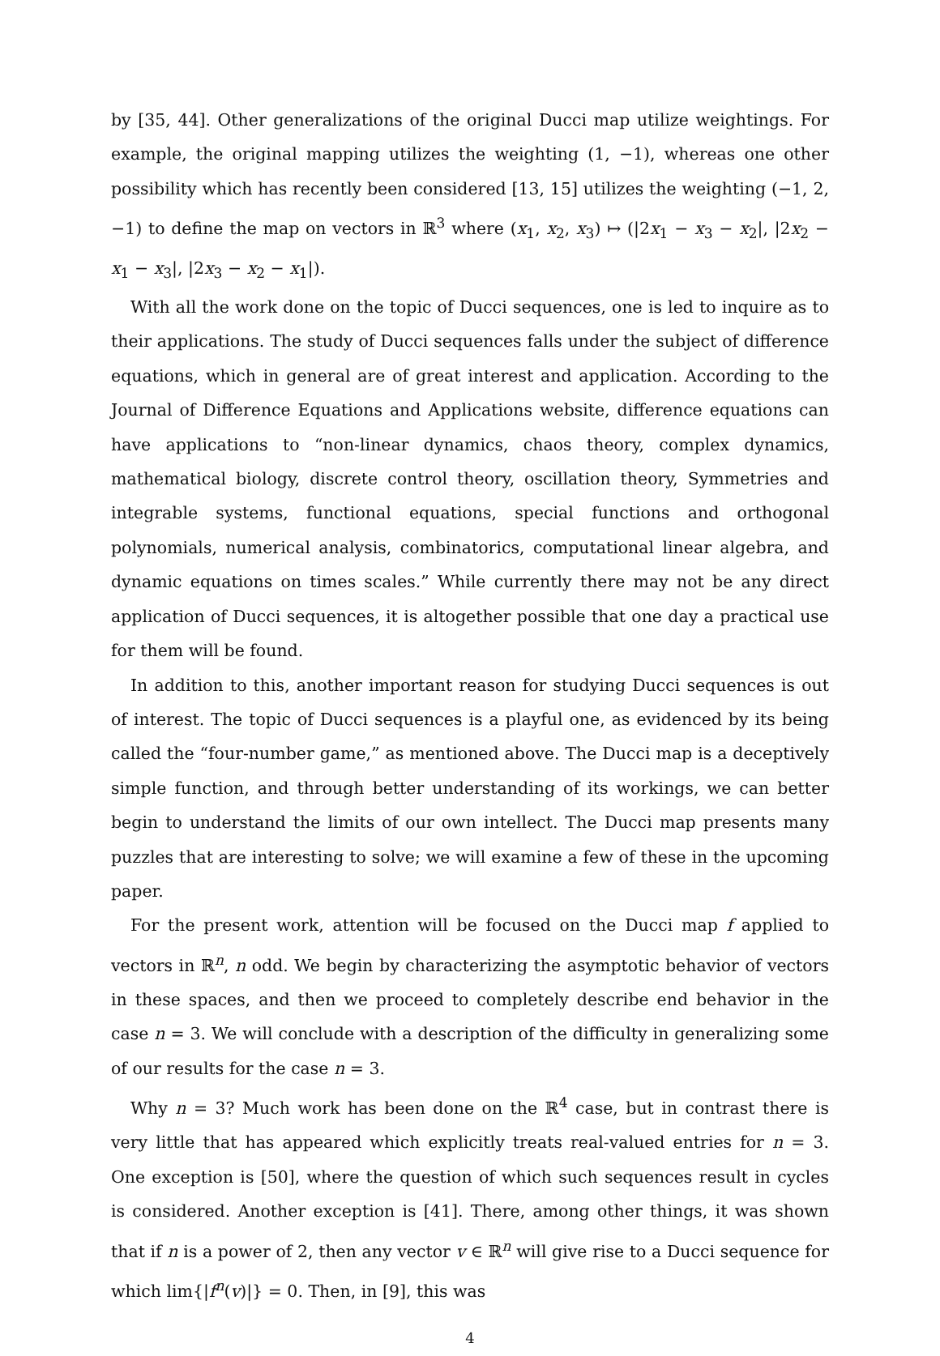by [35, 44]. Other generalizations of the original Ducci map utilize weightings. For example, the original mapping utilizes the weighting (1, −1), whereas one other possibility which has recently been considered [13, 15] utilizes the weighting (−1, 2, −1) to define the map on vectors in ℝ<sup>3</sup> where (x<sub>1</sub>, x<sub>2</sub>, x<sub>3</sub>) ↦ (|2x<sub>1</sub> − x<sub>3</sub> − x<sub>2</sub>|, |2x<sub>2</sub> − x<sub>1</sub> − x<sub>3</sub>|, |2x<sub>3</sub> − x<sub>2</sub> − x<sub>1</sub>|).
With all the work done on the topic of Ducci sequences, one is led to inquire as to their applications. The study of Ducci sequences falls under the subject of difference equations, which in general are of great interest and application. According to the Journal of Difference Equations and Applications website, difference equations can have applications to “non-linear dynamics, chaos theory, complex dynamics, mathematical biology, discrete control theory, oscillation theory, Symmetries and integrable systems, functional equations, special functions and orthogonal polynomials, numerical analysis, combinatorics, computational linear algebra, and dynamic equations on times scales.” While currently there may not be any direct application of Ducci sequences, it is altogether possible that one day a practical use for them will be found.
In addition to this, another important reason for studying Ducci sequences is out of interest. The topic of Ducci sequences is a playful one, as evidenced by its being called the “four-number game,” as mentioned above. The Ducci map is a deceptively simple function, and through better understanding of its workings, we can better begin to understand the limits of our own intellect. The Ducci map presents many puzzles that are interesting to solve; we will examine a few of these in the upcoming paper.
For the present work, attention will be focused on the Ducci map f applied to vectors in ℝ<sup>n</sup>, n odd. We begin by characterizing the asymptotic behavior of vectors in these spaces, and then we proceed to completely describe end behavior in the case n = 3. We will conclude with a description of the difficulty in generalizing some of our results for the case n = 3.
Why n = 3? Much work has been done on the ℝ<sup>4</sup> case, but in contrast there is very little that has appeared which explicitly treats real-valued entries for n = 3. One exception is [50], where the question of which such sequences result in cycles is considered. Another exception is [41]. There, among other things, it was shown that if n is a power of 2, then any vector v ∈ ℝ<sup>n</sup> will give rise to a Ducci sequence for which lim{|f<sup>n</sup>(v)|} = 0. Then, in [9], this was
4